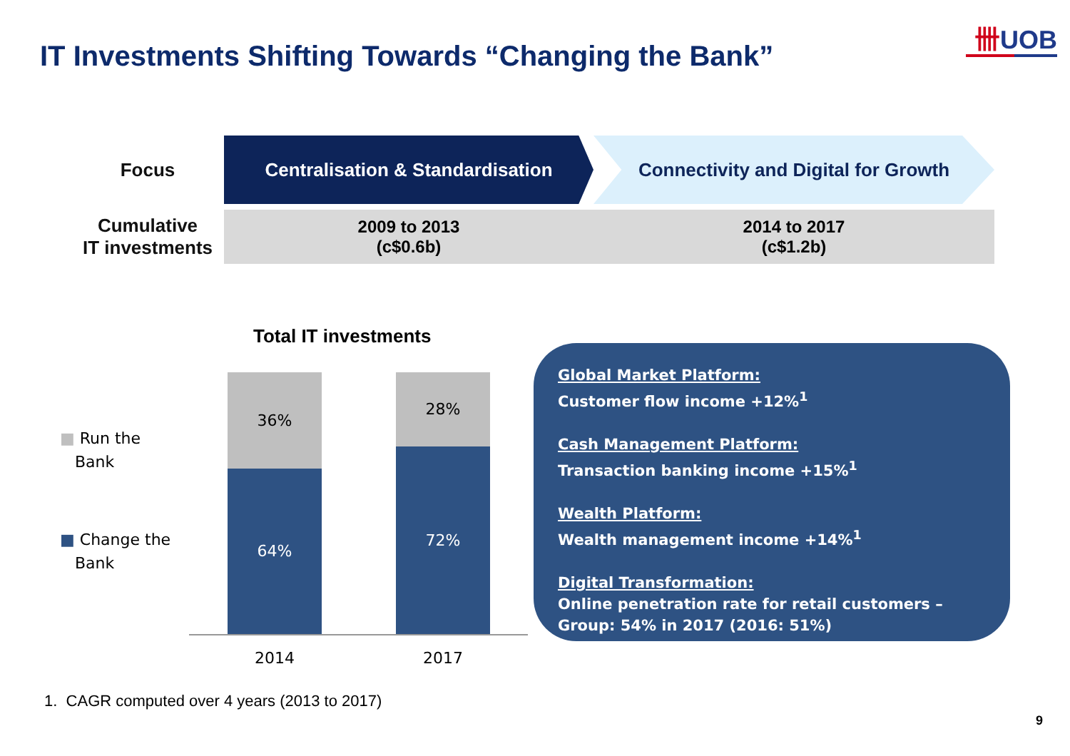卌UOB
IT Investments Shifting Towards “Changing the Bank”
| Focus | Centralisation & Standardisation | Connectivity and Digital for Growth |
| Cumulative IT investments | 2009 to 2013 (c$0.6b) | 2014 to 2017 (c$1.2b) |
Total IT investments
■ Run the
Bank
■ Change the
Bank
36%
64%
28%
72%
2014 2017
Global Market Platform:
Customer flow income +12%<sup>1</sup>
Cash Management Platform:
Transaction banking income +15%<sup>1</sup>
Wealth Platform:
Wealth management income +14%<sup>1</sup>
Digital Transformation:
Online penetration rate for retail customers – Group: 54% in 2017 (2016: 51%)
1. CAGR computed over 4 years (2013 to 2017)
9